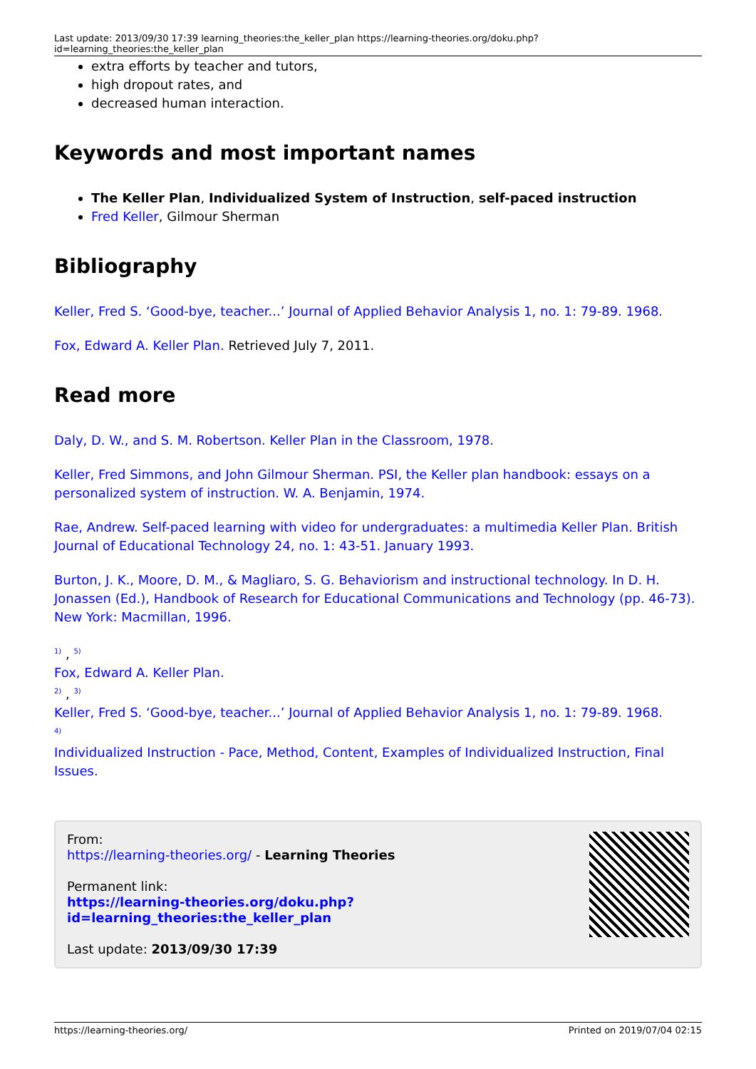Last update: 2013/09/30 17:39 learning_theories:the_keller_plan https://learning-theories.org/doku.php?id=learning_theories:the_keller_plan
extra efforts by teacher and tutors,
high dropout rates, and
decreased human interaction.
Keywords and most important names
The Keller Plan, Individualized System of Instruction, self-paced instruction
Fred Keller, Gilmour Sherman
Bibliography
Keller, Fred S. ‘Good-bye, teacher...’ Journal of Applied Behavior Analysis 1, no. 1: 79-89. 1968.
Fox, Edward A. Keller Plan. Retrieved July 7, 2011.
Read more
Daly, D. W., and S. M. Robertson. Keller Plan in the Classroom, 1978.
Keller, Fred Simmons, and John Gilmour Sherman. PSI, the Keller plan handbook: essays on a personalized system of instruction. W. A. Benjamin, 1974.
Rae, Andrew. Self-paced learning with video for undergraduates: a multimedia Keller Plan. British Journal of Educational Technology 24, no. 1: 43-51. January 1993.
Burton, J. K., Moore, D. M., & Magliaro, S. G. Behaviorism and instructional technology. In D. H. Jonassen (Ed.), Handbook of Research for Educational Communications and Technology (pp. 46-73). New York: Macmillan, 1996.
<sup>1)</sup> , <sup>5)</sup>
Fox, Edward A. Keller Plan.
<sup>2)</sup> , <sup>3)</sup>
Keller, Fred S. ‘Good-bye, teacher...’ Journal of Applied Behavior Analysis 1, no. 1: 79-89. 1968.
<sup>4)</sup>
Individualized Instruction - Pace, Method, Content, Examples of Individualized Instruction, Final Issues.
From:
https://learning-theories.org/ - Learning Theories
Permanent link:
https://learning-theories.org/doku.php?id=learning_theories:the_keller_plan
Last update: 2013/09/30 17:39
https://learning-theories.org/ Printed on 2019/07/04 02:15